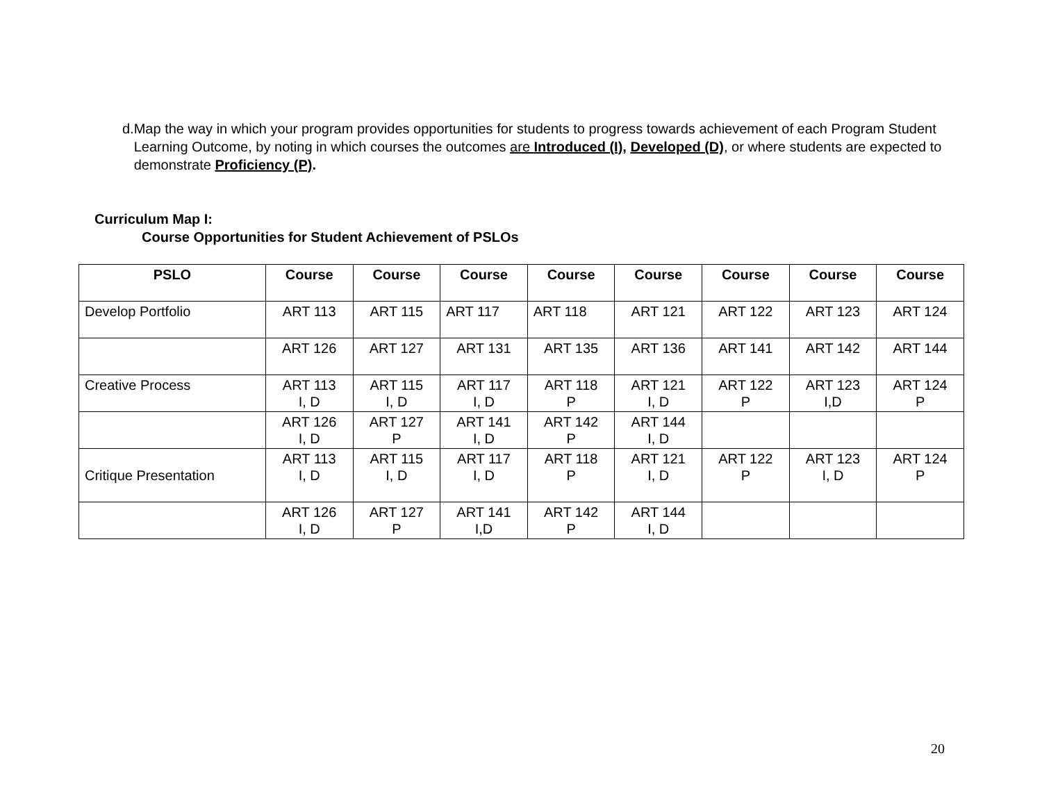d. Map the way in which your program provides opportunities for students to progress towards achievement of each Program Student Learning Outcome, by noting in which courses the outcomes are Introduced (I), Developed (D), or where students are expected to demonstrate Proficiency (P).
Curriculum Map I:
Course Opportunities for Student Achievement of PSLOs
| PSLO | Course | Course | Course | Course | Course | Course | Course | Course |
| --- | --- | --- | --- | --- | --- | --- | --- | --- |
| Develop Portfolio | ART 113 | ART 115 | ART 117 | ART 118 | ART 121 | ART 122 | ART 123 | ART 124 |
| | ART 126 | ART 127 | ART 131 | ART 135 | ART 136 | ART 141 | ART 142 | ART 144 |
| Creative Process | ART 113 I, D | ART 115 I, D | ART 117 I, D | ART 118 P | ART 121 I, D | ART 122 P | ART 123 I,D | ART 124 P |
| | ART 126 I, D | ART 127 P | ART 141 I, D | ART 142 P | ART 144 I, D | | | |
| Critique Presentation | ART 113 I, D | ART 115 I, D | ART 117 I, D | ART 118 P | ART 121 I, D | ART 122 P | ART 123 I, D | ART 124 P |
| | ART 126 I, D | ART 127 P | ART 141 I,D | ART 142 P | ART 144 I, D | | | |
20